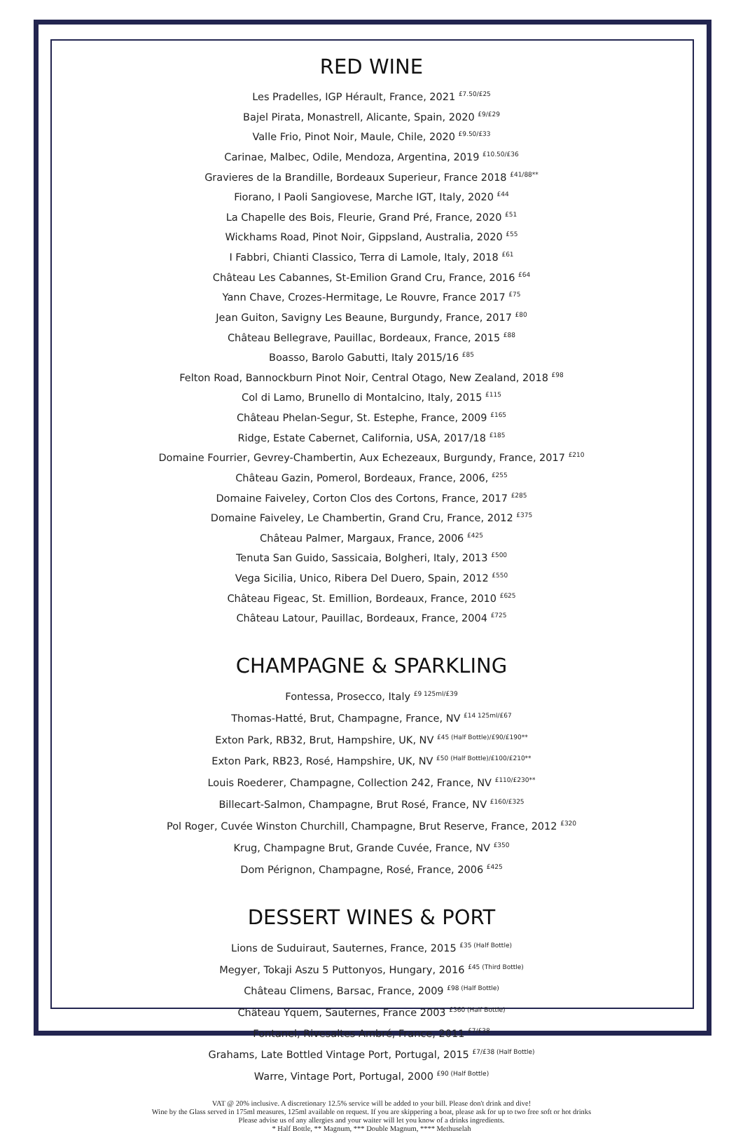RED WINE
Les Pradelles, IGP Hérault, France, 2021 <sup>£7.50/£25</sup>
Bajel Pirata, Monastrell, Alicante, Spain, 2020 <sup>£9/£29</sup>
Valle Frio, Pinot Noir, Maule, Chile, 2020 <sup>£9.50/£33</sup>
Carinae, Malbec, Odile, Mendoza, Argentina, 2019 <sup>£10.50/£36</sup>
Gravieres de la Brandille, Bordeaux Superieur, France 2018 <sup>£41/88**</sup>
Fiorano, I Paoli Sangiovese, Marche IGT, Italy, 2020 <sup>£44</sup>
La Chapelle des Bois, Fleurie, Grand Pré, France, 2020 <sup>£51</sup>
Wickhams Road, Pinot Noir, Gippsland, Australia, 2020 <sup>£55</sup>
I Fabbri, Chianti Classico, Terra di Lamole, Italy, 2018 <sup>£61</sup>
Château Les Cabannes, St-Emilion Grand Cru, France, 2016 <sup>£64</sup>
Yann Chave, Crozes-Hermitage, Le Rouvre, France 2017 <sup>£75</sup>
Jean Guiton, Savigny Les Beaune, Burgundy, France, 2017 <sup>£80</sup>
Château Bellegrave, Pauillac, Bordeaux, France, 2015 <sup>£88</sup>
Boasso, Barolo Gabutti, Italy 2015/16 <sup>£85</sup>
Felton Road, Bannockburn Pinot Noir, Central Otago, New Zealand, 2018 <sup>£98</sup>
Col di Lamo, Brunello di Montalcino, Italy, 2015 <sup>£115</sup>
Château Phelan-Segur, St. Estephe, France, 2009 <sup>£165</sup>
Ridge, Estate Cabernet, California, USA, 2017/18 <sup>£185</sup>
Domaine Fourrier, Gevrey-Chambertin, Aux Echezeaux, Burgundy, France, 2017 <sup>£210</sup>
Château Gazin, Pomerol, Bordeaux, France, 2006, <sup>£255</sup>
Domaine Faiveley, Corton Clos des Cortons, France, 2017 <sup>£285</sup>
Domaine Faiveley, Le Chambertin, Grand Cru, France, 2012 <sup>£375</sup>
Château Palmer, Margaux, France, 2006 <sup>£425</sup>
Tenuta San Guido, Sassicaia, Bolgheri, Italy, 2013 <sup>£500</sup>
Vega Sicilia, Unico, Ribera Del Duero, Spain, 2012 <sup>£550</sup>
Château Figeac, St. Emillion, Bordeaux, France, 2010 <sup>£625</sup>
Château Latour, Pauillac, Bordeaux, France, 2004 <sup>£725</sup>
CHAMPAGNE & SPARKLING
Fontessa, Prosecco, Italy <sup>£9 125ml/£39</sup>
Thomas-Hatté, Brut, Champagne, France, NV <sup>£14 125ml/£67</sup>
Exton Park, RB32, Brut, Hampshire, UK, NV <sup>£45 (Half Bottle)/£90/£190**</sup>
Exton Park, RB23, Rosé, Hampshire, UK, NV <sup>£50 (Half Bottle)/£100/£210**</sup>
Louis Roederer, Champagne, Collection 242, France, NV <sup>£110/£230**</sup>
Billecart-Salmon, Champagne, Brut Rosé, France, NV <sup>£160/£325</sup>
Pol Roger, Cuvée Winston Churchill, Champagne, Brut Reserve, France, 2012 <sup>£320</sup>
Krug, Champagne Brut, Grande Cuvée, France, NV <sup>£350</sup>
Dom Pérignon, Champagne, Rosé, France, 2006 <sup>£425</sup>
DESSERT WINES & PORT
Lions de Suduiraut, Sauternes, France, 2015 <sup>£35 (Half Bottle)</sup>
Megyer, Tokaji Aszu 5 Puttonyos, Hungary, 2016 <sup>£45 (Third Bottle)</sup>
Château Climens, Barsac, France, 2009 <sup>£98 (Half Bottle)</sup>
Château Yquem, Sauternes, France 2003 <sup>£360 (Half Bottle)</sup>
Fontanel, Rivesaltes Ambré, France, 2011 <sup>£7/£38</sup>
Grahams, Late Bottled Vintage Port, Portugal, 2015 <sup>£7/£38 (Half Bottle)</sup>
Warre, Vintage Port, Portugal, 2000 <sup>£90 (Half Bottle)</sup>
VAT @ 20% inclusive. A discretionary 12.5% service will be added to your bill. Please don't drink and dive!
Wine by the Glass served in 175ml measures, 125ml available on request. If you are skippering a boat, please ask for up to two free soft or hot drinks
Please advise us of any allergies and your waiter will let you know of a drinks ingredients.
* Half Bottle, ** Magnum, *** Double Magnum, **** Methuselah